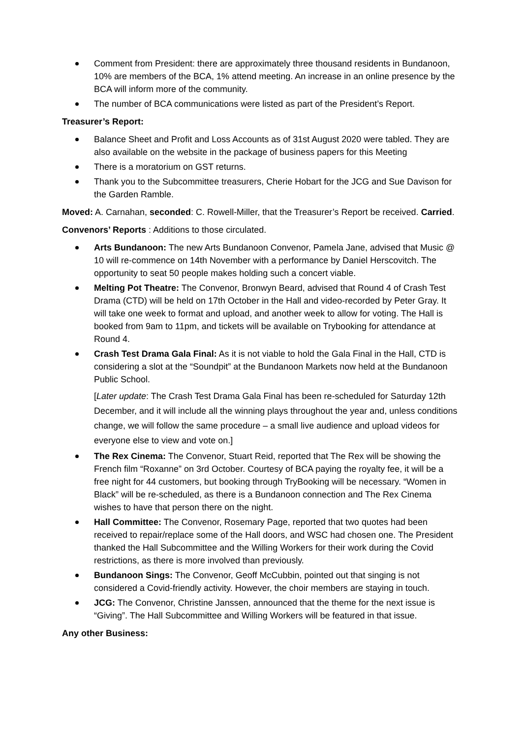Comment from President: there are approximately three thousand residents in Bundanoon, 10% are members of the BCA, 1% attend meeting. An increase in an online presence by the BCA will inform more of the community.
The number of BCA communications were listed as part of the President’s Report.
Treasurer’s Report:
Balance Sheet and Profit and Loss Accounts as of 31st August 2020 were tabled. They are also available on the website in the package of business papers for this Meeting
There is a moratorium on GST returns.
Thank you to the Subcommittee treasurers, Cherie Hobart for the JCG and Sue Davison for the Garden Ramble.
Moved: A. Carnahan, seconded: C. Rowell-Miller, that the Treasurer’s Report be received. Carried.
Convenors’ Reports : Additions to those circulated.
Arts Bundanoon: The new Arts Bundanoon Convenor, Pamela Jane, advised that Music @ 10 will re-commence on 14th November with a performance by Daniel Herscovitch. The opportunity to seat 50 people makes holding such a concert viable.
Melting Pot Theatre: The Convenor, Bronwyn Beard, advised that Round 4 of Crash Test Drama (CTD) will be held on 17th October in the Hall and video-recorded by Peter Gray. It will take one week to format and upload, and another week to allow for voting. The Hall is booked from 9am to 11pm, and tickets will be available on Trybooking for attendance at Round 4.
Crash Test Drama Gala Final: As it is not viable to hold the Gala Final in the Hall, CTD is considering a slot at the “Soundpit” at the Bundanoon Markets now held at the Bundanoon Public School.
[Later update: The Crash Test Drama Gala Final has been re-scheduled for Saturday 12th December, and it will include all the winning plays throughout the year and, unless conditions change, we will follow the same procedure – a small live audience and upload videos for everyone else to view and vote on.]
The Rex Cinema: The Convenor, Stuart Reid, reported that The Rex will be showing the French film “Roxanne” on 3rd October. Courtesy of BCA paying the royalty fee, it will be a free night for 44 customers, but booking through TryBooking will be necessary. “Women in Black” will be re-scheduled, as there is a Bundanoon connection and The Rex Cinema wishes to have that person there on the night.
Hall Committee: The Convenor, Rosemary Page, reported that two quotes had been received to repair/replace some of the Hall doors, and WSC had chosen one. The President thanked the Hall Subcommittee and the Willing Workers for their work during the Covid restrictions, as there is more involved than previously.
Bundanoon Sings: The Convenor, Geoff McCubbin, pointed out that singing is not considered a Covid-friendly activity. However, the choir members are staying in touch.
JCG: The Convenor, Christine Janssen, announced that the theme for the next issue is “Giving”. The Hall Subcommittee and Willing Workers will be featured in that issue.
Any other Business: